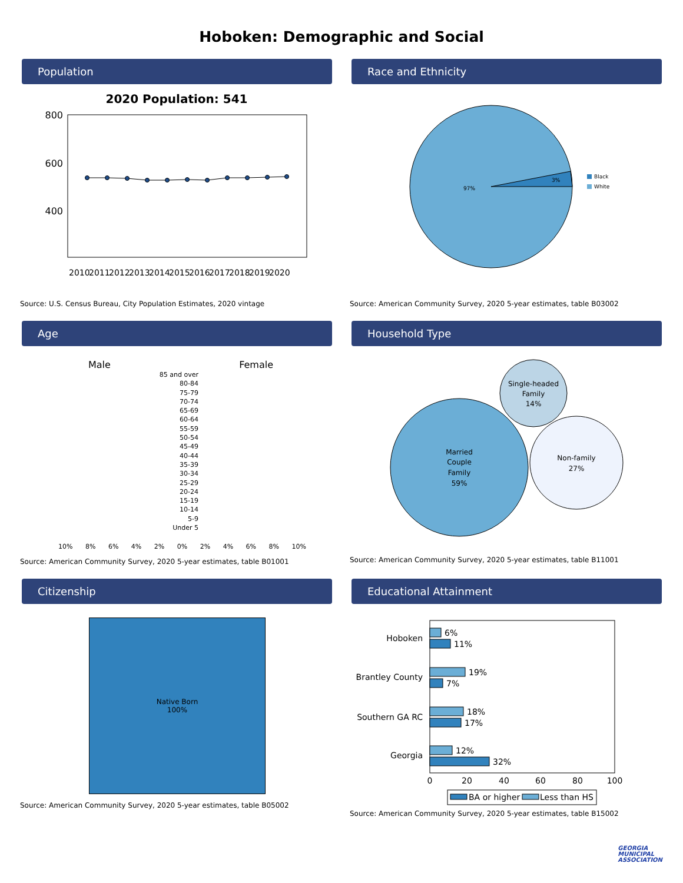Hoboken: Demographic and Social
Population
2020 Population: 541
800
600
400
2010
2011
2012
2013
2014
2015
2016
2017
2018
2019
2020
Source: U.S. Census Bureau, City Population Estimates, 2020 vintage
Race and Ethnicity
97%
3%
Black
White
Source: American Community Survey, 2020 5-year estimates, table B03002
Age
Male Female
85 and over
80-84
75-79
70-74
65-69
60-64
55-59
50-54
45-49
40-44
35-39
30-34
25-29
20-24
15-19
10-14
5-9
Under 5
10% 8% 6% 4% 2% 0% 2% 4% 6% 8% 10%
Source: American Community Survey, 2020 5-year estimates, table B01001
Household Type
Married
Couple
Family
59%
Single-headed
Family
14%
Non-family
27%
Source: American Community Survey, 2020 5-year estimates, table B11001
Citizenship
Native Born
100%
Source: American Community Survey, 2020 5-year estimates, table B05002
Educational Attainment
Hoboken
Brantley County
Southern GA RC
Georgia
6%
11%
19%
7%
18%
17%
12%
32%
0
20
40
60
80
100
BA or higher
Less than HS
Source: American Community Survey, 2020 5-year estimates, table B15002
GEORGIA
MUNICIPAL
ASSOCIATION